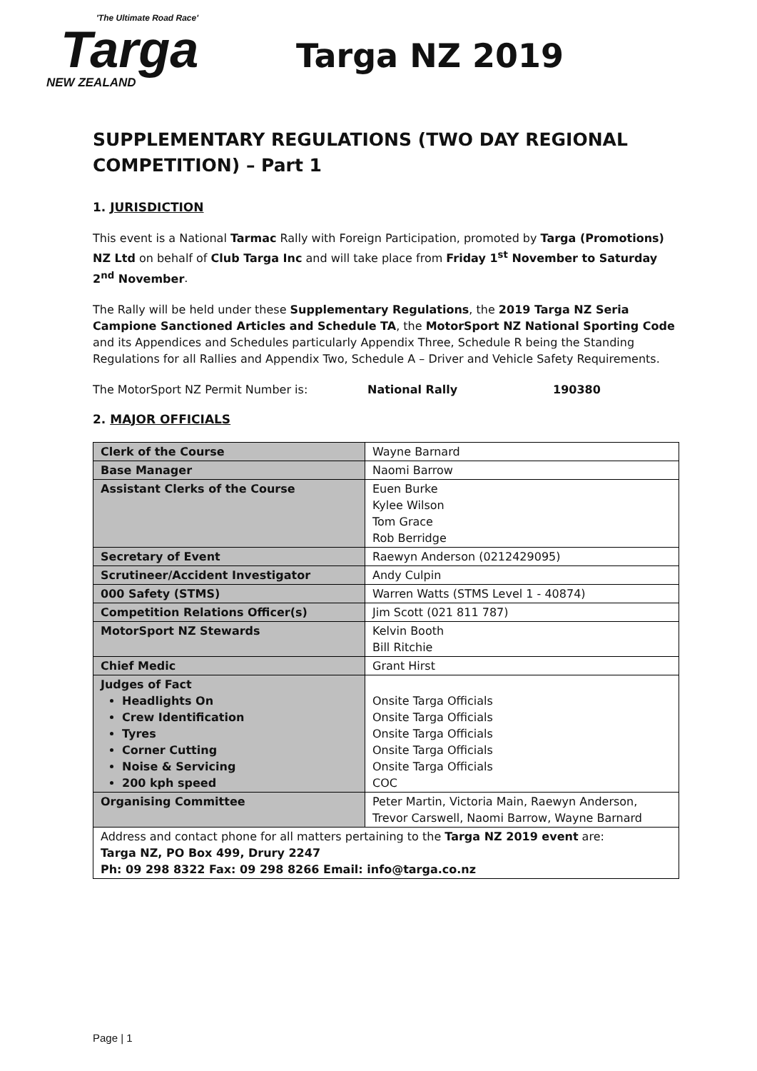'The Ultimate Road Race'
Targa
NEW ZEALAND
Targa NZ 2019
SUPPLEMENTARY REGULATIONS (TWO DAY REGIONAL COMPETITION) – Part 1
1. JURISDICTION
This event is a National Tarmac Rally with Foreign Participation, promoted by Targa (Promotions) NZ Ltd on behalf of Club Targa Inc and will take place from Friday 1<sup>st</sup> November to Saturday 2<sup>nd</sup> November.
The Rally will be held under these Supplementary Regulations, the 2019 Targa NZ Seria Campione Sanctioned Articles and Schedule TA, the MotorSport NZ National Sporting Code and its Appendices and Schedules particularly Appendix Three, Schedule R being the Standing Regulations for all Rallies and Appendix Two, Schedule A – Driver and Vehicle Safety Requirements.
The MotorSport NZ Permit Number is: National Rally 190380
2. MAJOR OFFICIALS
| Clerk of the Course | Wayne Barnard |
| Base Manager | Naomi Barrow |
| Assistant Clerks of the Course | Euen Burke Kylee Wilson Tom Grace Rob Berridge |
| Secretary of Event | Raewyn Anderson (0212429095) |
| Scrutineer/Accident Investigator | Andy Culpin |
| 000 Safety (STMS) | Warren Watts (STMS Level 1 - 40874) |
| Competition Relations Officer(s) | Jim Scott (021 811 787) |
| MotorSport NZ Stewards | Kelvin Booth Bill Ritchie |
| Chief Medic | Grant Hirst |
| Judges of Fact Headlights On Crew Identification Tyres Corner Cutting Noise & Servicing 200 kph speed | Onsite Targa Officials Onsite Targa Officials Onsite Targa Officials Onsite Targa Officials Onsite Targa Officials COC |
| Organising Committee | Peter Martin, Victoria Main, Raewyn Anderson, Trevor Carswell, Naomi Barrow, Wayne Barnard |
| Address and contact phone for all matters pertaining to the Targa NZ 2019 event are: Targa NZ, PO Box 499, Drury 2247 Ph: 09 298 8322 Fax: 09 298 8266 Email: info@targa.co.nz | |
Page | 1